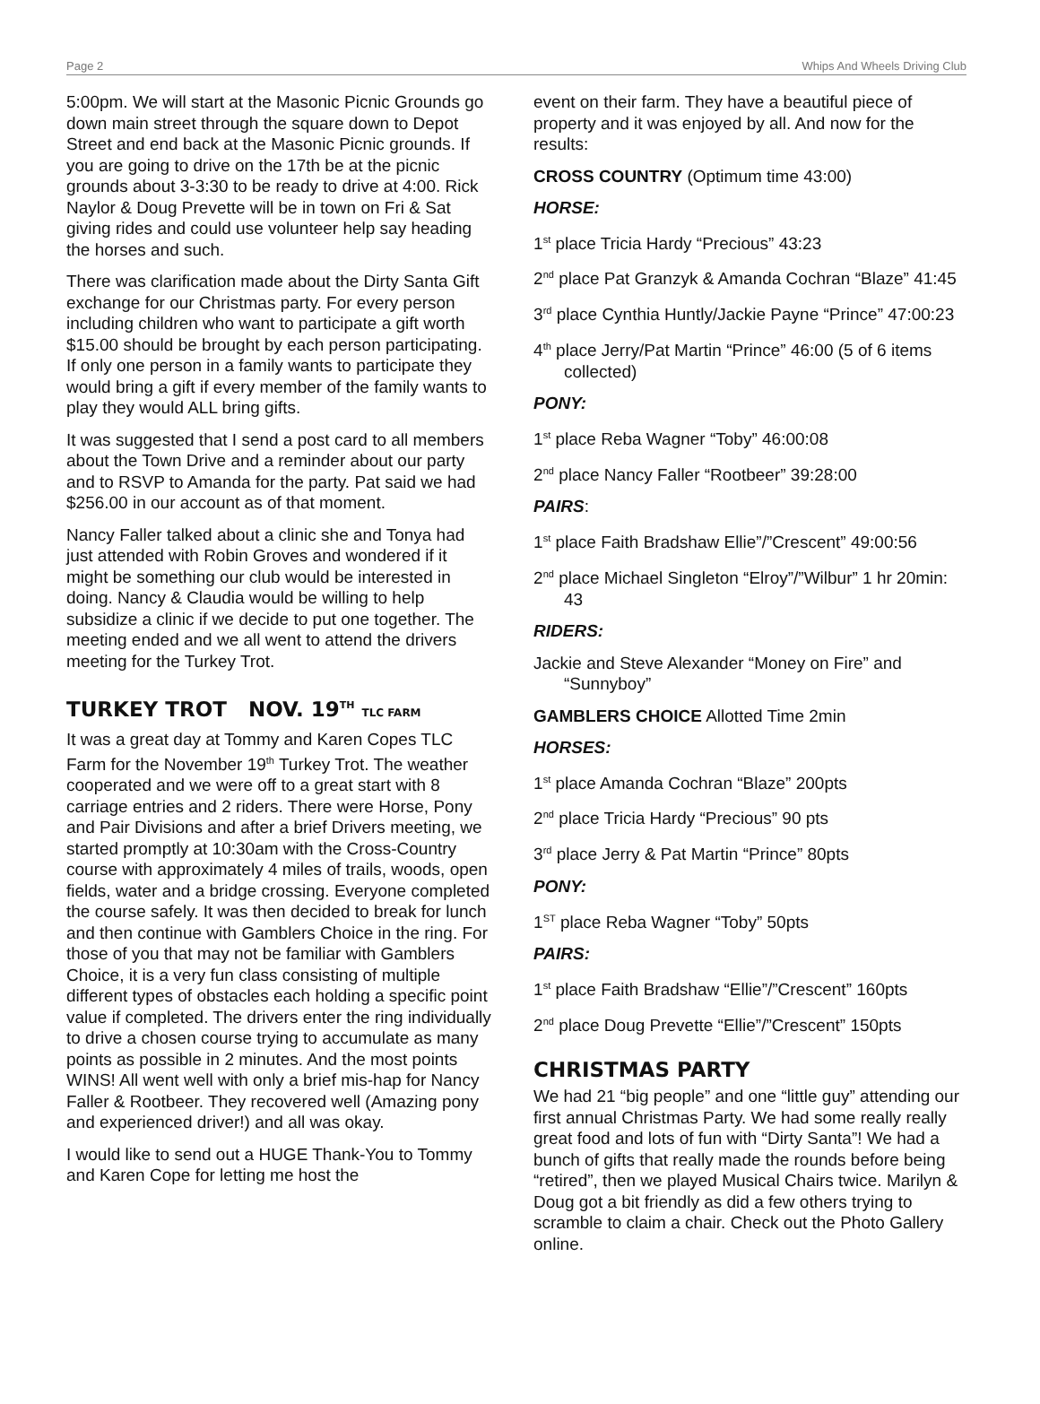Page 2 Whips And Wheels Driving Club
5:00pm. We will start at the Masonic Picnic Grounds go down main street through the square down to Depot Street and end back at the Masonic Picnic grounds. If you are going to drive on the 17th be at the picnic grounds about 3-3:30 to be ready to drive at 4:00. Rick Naylor & Doug Prevette will be in town on Fri & Sat giving rides and could use volunteer help say heading the horses and such.
There was clarification made about the Dirty Santa Gift exchange for our Christmas party. For every person including children who want to participate a gift worth $15.00 should be brought by each person participating. If only one person in a family wants to participate they would bring a gift if every member of the family wants to play they would ALL bring gifts.
It was suggested that I send a post card to all members about the Town Drive and a reminder about our party and to RSVP to Amanda for the party. Pat said we had $256.00 in our account as of that moment.
Nancy Faller talked about a clinic she and Tonya had just attended with Robin Groves and wondered if it might be something our club would be interested in doing. Nancy & Claudia would be willing to help subsidize a clinic if we decide to put one together. The meeting ended and we all went to attend the drivers meeting for the Turkey Trot.
TURKEY TROT NOV. 19<sup>TH</sup> TLC FARM
It was a great day at Tommy and Karen Copes TLC Farm for the November 19<sup>th</sup> Turkey Trot. The weather cooperated and we were off to a great start with 8 carriage entries and 2 riders. There were Horse, Pony and Pair Divisions and after a brief Drivers meeting, we started promptly at 10:30am with the Cross-Country course with approximately 4 miles of trails, woods, open fields, water and a bridge crossing. Everyone completed the course safely. It was then decided to break for lunch and then continue with Gamblers Choice in the ring. For those of you that may not be familiar with Gamblers Choice, it is a very fun class consisting of multiple different types of obstacles each holding a specific point value if completed. The drivers enter the ring individually to drive a chosen course trying to accumulate as many points as possible in 2 minutes. And the most points WINS! All went well with only a brief mis-hap for Nancy Faller & Rootbeer. They recovered well (Amazing pony and experienced driver!) and all was okay.
I would like to send out a HUGE Thank-You to Tommy and Karen Cope for letting me host the
event on their farm. They have a beautiful piece of property and it was enjoyed by all. And now for the results:
CROSS COUNTRY (Optimum time 43:00)
HORSE:
1<sup>st</sup> place Tricia Hardy “Precious” 43:23
2<sup>nd</sup> place Pat Granzyk & Amanda Cochran “Blaze” 41:45
3<sup>rd</sup> place Cynthia Huntly/Jackie Payne “Prince” 47:00:23
4<sup>th</sup> place Jerry/Pat Martin “Prince” 46:00 (5 of 6 items collected)
PONY:
1<sup>st</sup> place Reba Wagner “Toby” 46:00:08
2<sup>nd</sup> place Nancy Faller “Rootbeer” 39:28:00
PAIRS:
1<sup>st</sup> place Faith Bradshaw Ellie”/”Crescent” 49:00:56
2<sup>nd</sup> place Michael Singleton “Elroy”/”Wilbur” 1 hr 20min: 43
RIDERS:
Jackie and Steve Alexander “Money on Fire” and “Sunnyboy”
GAMBLERS CHOICE Allotted Time 2min
HORSES:
1<sup>st</sup> place Amanda Cochran “Blaze” 200pts
2<sup>nd</sup> place Tricia Hardy “Precious” 90 pts
3<sup>rd</sup> place Jerry & Pat Martin “Prince” 80pts
PONY:
1<sup>ST</sup> place Reba Wagner “Toby” 50pts
PAIRS:
1<sup>st</sup> place Faith Bradshaw “Ellie”/”Crescent” 160pts
2<sup>nd</sup> place Doug Prevette “Ellie”/”Crescent” 150pts
CHRISTMAS PARTY
We had 21 “big people” and one “little guy” attending our first annual Christmas Party. We had some really really great food and lots of fun with “Dirty Santa”! We had a bunch of gifts that really made the rounds before being “retired”, then we played Musical Chairs twice. Marilyn & Doug got a bit friendly as did a few others trying to scramble to claim a chair. Check out the Photo Gallery online.